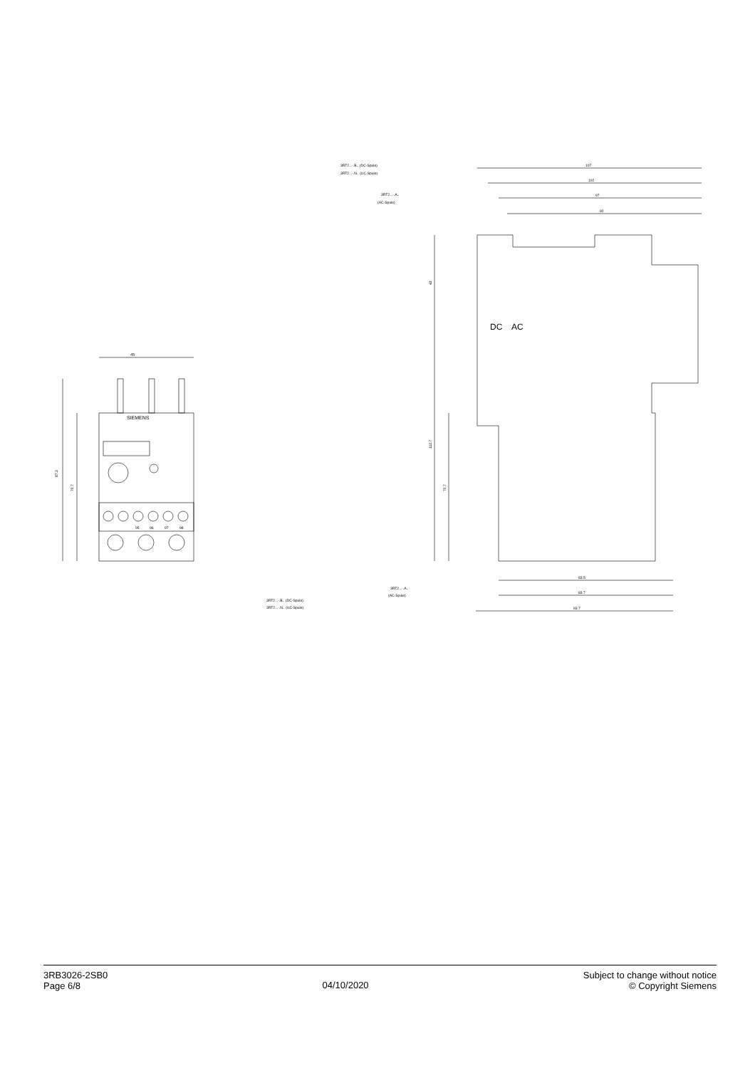45
87.3
70.7
SIEMENS
95
96
97
98
3RT2...-.B.. (DC-Spule)
3RT2...-.N.. (UC-Spule)
3RT2...-.A..
(AC-Spule)
107
102
97
92
43
112.7
70.7
DC
AC
3RT2...-.A..
(AC-Spule)
3RT2...-.B.. (DC-Spule)
3RT2...-.N.. (UC-Spule)
83.5
83.7
93.7
3RB3026-2SB0
Page 6/8
04/10/2020
Subject to change without notice
© Copyright Siemens